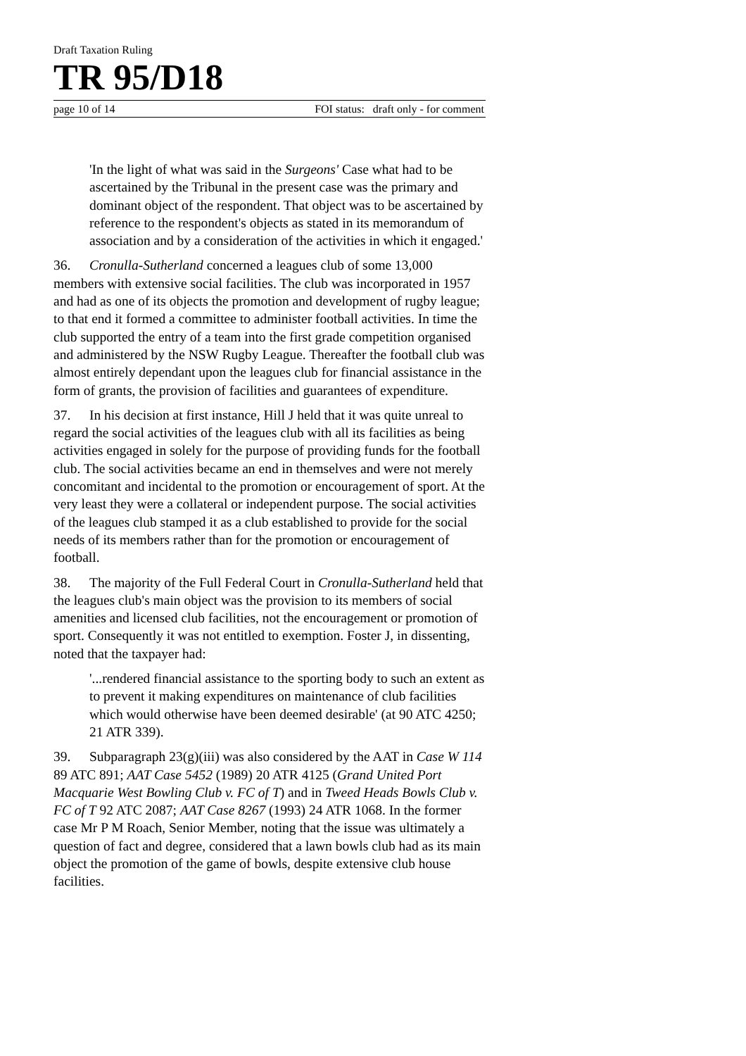Draft Taxation Ruling
TR 95/D18
page 10 of 14 FOI status: draft only - for comment
'In the light of what was said in the Surgeons' Case what had to be ascertained by the Tribunal in the present case was the primary and dominant object of the respondent. That object was to be ascertained by reference to the respondent's objects as stated in its memorandum of association and by a consideration of the activities in which it engaged.'
36. Cronulla-Sutherland concerned a leagues club of some 13,000 members with extensive social facilities. The club was incorporated in 1957 and had as one of its objects the promotion and development of rugby league; to that end it formed a committee to administer football activities. In time the club supported the entry of a team into the first grade competition organised and administered by the NSW Rugby League. Thereafter the football club was almost entirely dependant upon the leagues club for financial assistance in the form of grants, the provision of facilities and guarantees of expenditure.
37. In his decision at first instance, Hill J held that it was quite unreal to regard the social activities of the leagues club with all its facilities as being activities engaged in solely for the purpose of providing funds for the football club. The social activities became an end in themselves and were not merely concomitant and incidental to the promotion or encouragement of sport. At the very least they were a collateral or independent purpose. The social activities of the leagues club stamped it as a club established to provide for the social needs of its members rather than for the promotion or encouragement of football.
38. The majority of the Full Federal Court in Cronulla-Sutherland held that the leagues club's main object was the provision to its members of social amenities and licensed club facilities, not the encouragement or promotion of sport. Consequently it was not entitled to exemption. Foster J, in dissenting, noted that the taxpayer had:
'...rendered financial assistance to the sporting body to such an extent as to prevent it making expenditures on maintenance of club facilities which would otherwise have been deemed desirable' (at 90 ATC 4250; 21 ATR 339).
39. Subparagraph 23(g)(iii) was also considered by the AAT in Case W 114 89 ATC 891; AAT Case 5452 (1989) 20 ATR 4125 (Grand United Port Macquarie West Bowling Club v. FC of T) and in Tweed Heads Bowls Club v. FC of T 92 ATC 2087; AAT Case 8267 (1993) 24 ATR 1068. In the former case Mr P M Roach, Senior Member, noting that the issue was ultimately a question of fact and degree, considered that a lawn bowls club had as its main object the promotion of the game of bowls, despite extensive club house facilities.